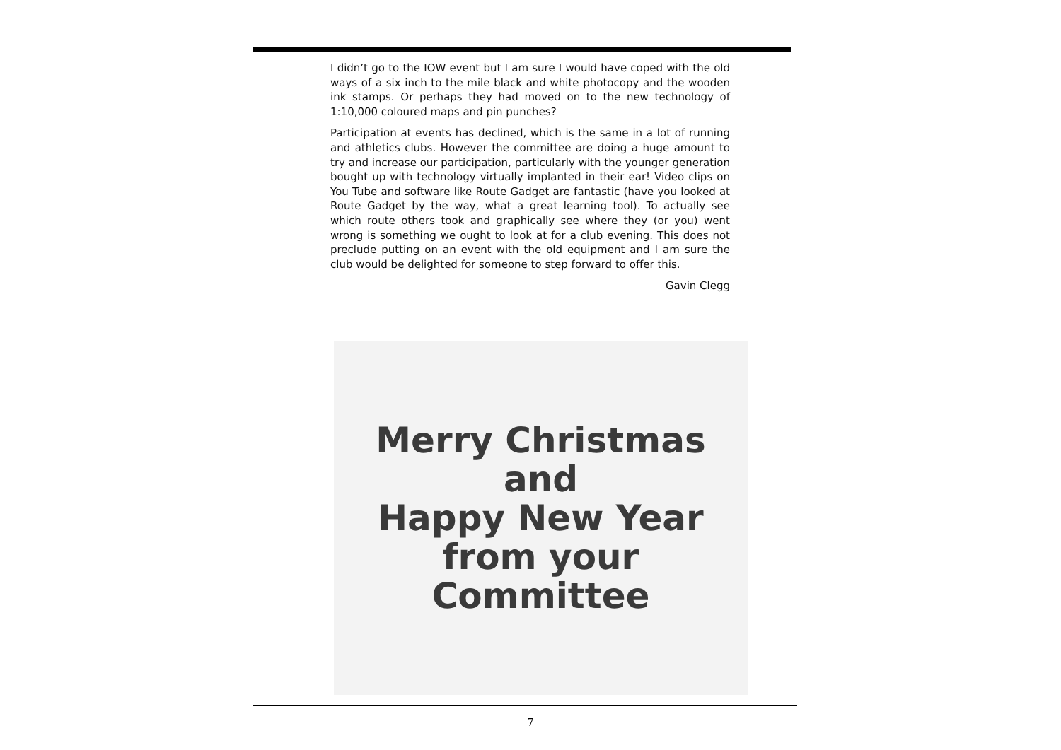I didn’t go to the IOW event but I am sure I would have coped with the old ways of a six inch to the mile black and white photocopy and the wooden ink stamps. Or perhaps they had moved on to the new technology of 1:10,000 coloured maps and pin punches?
Participation at events has declined, which is the same in a lot of running and athletics clubs. However the committee are doing a huge amount to try and increase our participation, particularly with the younger generation bought up with technology virtually implanted in their ear! Video clips on You Tube and software like Route Gadget are fantastic (have you looked at Route Gadget by the way, what a great learning tool). To actually see which route others took and graphically see where they (or you) went wrong is something we ought to look at for a club evening. This does not preclude putting on an event with the old equipment and I am sure the club would be delighted for someone to step forward to offer this.
Gavin Clegg
Merry Christmas
and
Happy New Year
from your Committee
7